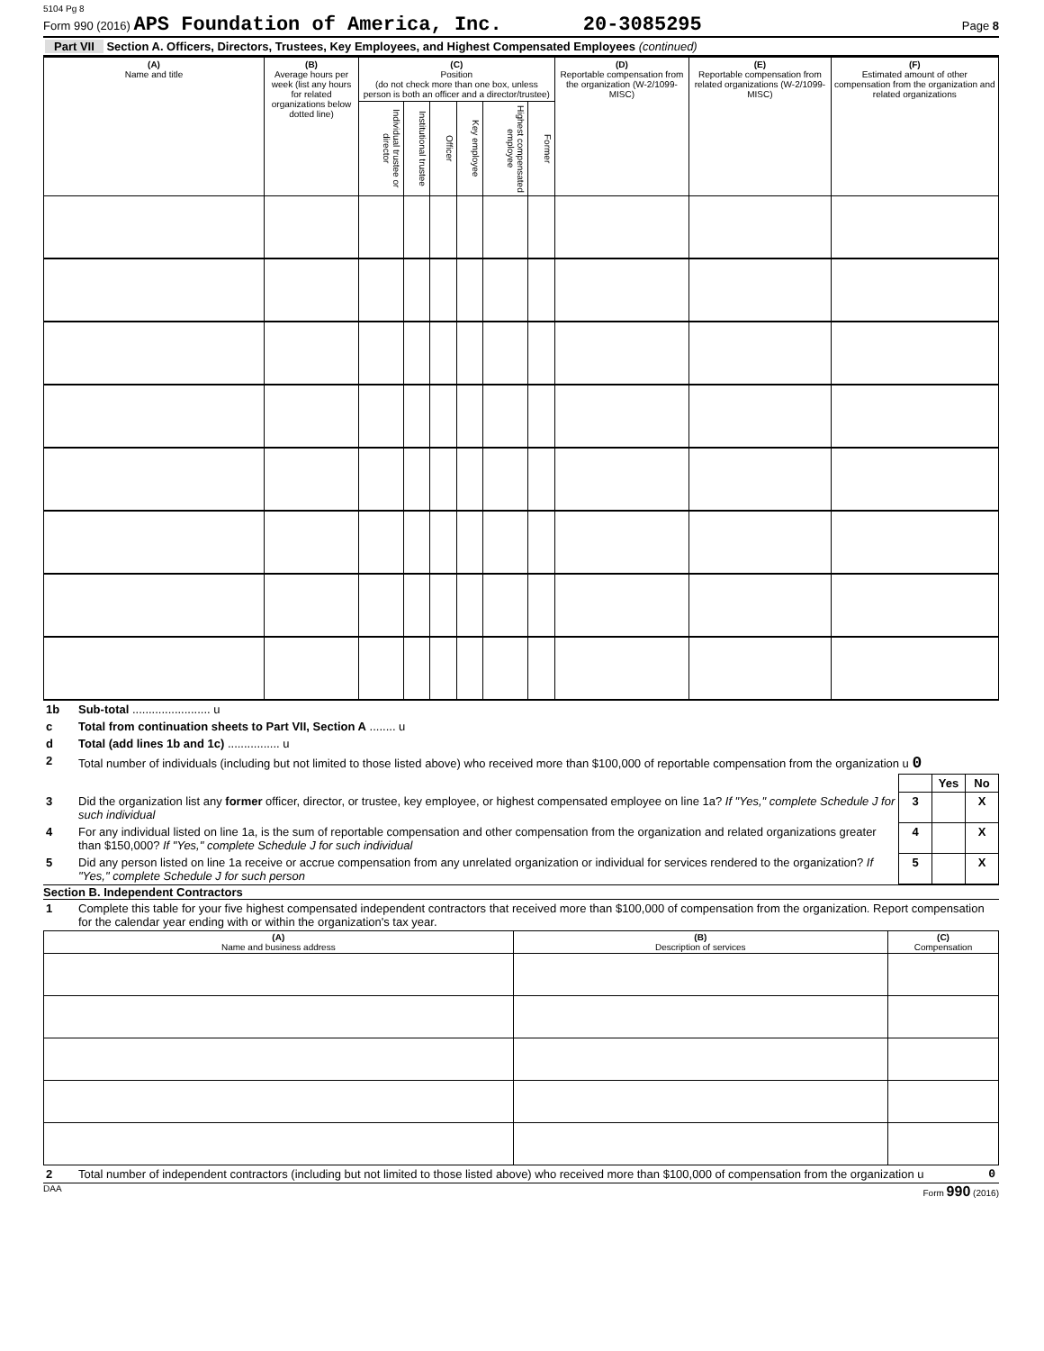5104 Pg 8
Form 990 (2016) APS Foundation of America, Inc. 20-3085295 Page 8
Part VII Section A. Officers, Directors, Trustees, Key Employees, and Highest Compensated Employees (continued)
| (A) Name and title | (B) Average hours per week (list any hours for related organizations below dotted line) | (C) Position (do not check more than one box, unless person is both an officer and a director/trustee) | | | | | | (D) Reportable compensation from the organization (W-2/1099-MISC) | (E) Reportable compensation from related organizations (W-2/1099-MISC) | (F) Estimated amount of other compensation from the organization and related organizations |
| --- | --- | --- | --- | --- | --- | --- | --- | --- | --- | --- |
| | | Individual trustee or director | Institutional trustee | Officer | Key employee | Highest compensated employee | Former | | | |
| 1b | Sub-total ........................ u |
| c | Total from continuation sheets to Part VII, Section A ........ u |
| d | Total (add lines 1b and 1c) ................ u |
| 2 | Total number of individuals (including but not limited to those listed above) who received more than $100,000 of reportable compensation from the organization u 0 |
| | | | Yes | No |
| 3 | Did the organization list any former officer, director, or trustee, key employee, or highest compensated employee on line 1a? If "Yes," complete Schedule J for such individual | 3 | | X |
| 4 | For any individual listed on line 1a, is the sum of reportable compensation and other compensation from the organization and related organizations greater than $150,000? If "Yes," complete Schedule J for such individual | 4 | | X |
| 5 | Did any person listed on line 1a receive or accrue compensation from any unrelated organization or individual for services rendered to the organization? If "Yes," complete Schedule J for such person | 5 | | X |
Section B. Independent Contractors
| 1 | Complete this table for your five highest compensated independent contractors that received more than $100,000 of compensation from the organization. Report compensation for the calendar year ending with or within the organization's tax year. |
| (A) Name and business address | (B) Description of services | (C) Compensation |
| --- | --- | --- |
| 2 | Total number of independent contractors (including but not limited to those listed above) who received more than $100,000 of compensation from the organization u | 0 |
DAA Form 990 (2016)